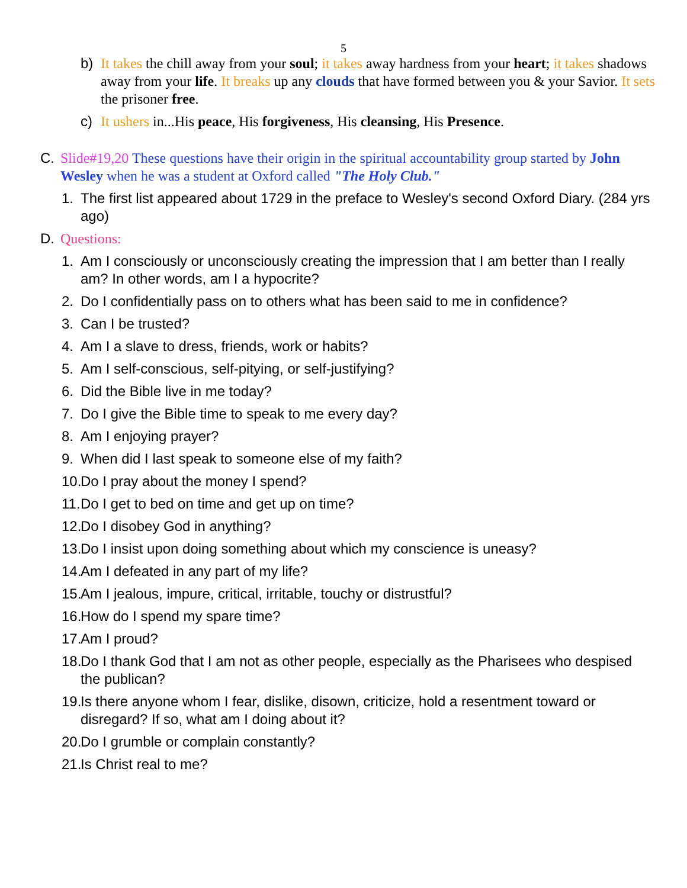5
b) It takes the chill away from your soul; it takes away hardness from your heart; it takes shadows away from your life. It breaks up any clouds that have formed between you & your Savior. It sets the prisoner free.
c) It ushers in...His peace, His forgiveness, His cleansing, His Presence.
C. Slide#19,20 These questions have their origin in the spiritual accountability group started by John Wesley when he was a student at Oxford called "The Holy Club."
1. The first list appeared about 1729 in the preface to Wesley's second Oxford Diary. (284 yrs ago)
D. Questions:
1. Am I consciously or unconsciously creating the impression that I am better than I really am? In other words, am I a hypocrite?
2. Do I confidentially pass on to others what has been said to me in confidence?
3. Can I be trusted?
4. Am I a slave to dress, friends, work or habits?
5. Am I self-conscious, self-pitying, or self-justifying?
6. Did the Bible live in me today?
7. Do I give the Bible time to speak to me every day?
8. Am I enjoying prayer?
9. When did I last speak to someone else of my faith?
10. Do I pray about the money I spend?
11. Do I get to bed on time and get up on time?
12. Do I disobey God in anything?
13. Do I insist upon doing something about which my conscience is uneasy?
14. Am I defeated in any part of my life?
15. Am I jealous, impure, critical, irritable, touchy or distrustful?
16. How do I spend my spare time?
17. Am I proud?
18. Do I thank God that I am not as other people, especially as the Pharisees who despised the publican?
19. Is there anyone whom I fear, dislike, disown, criticize, hold a resentment toward or disregard? If so, what am I doing about it?
20. Do I grumble or complain constantly?
21. Is Christ real to me?